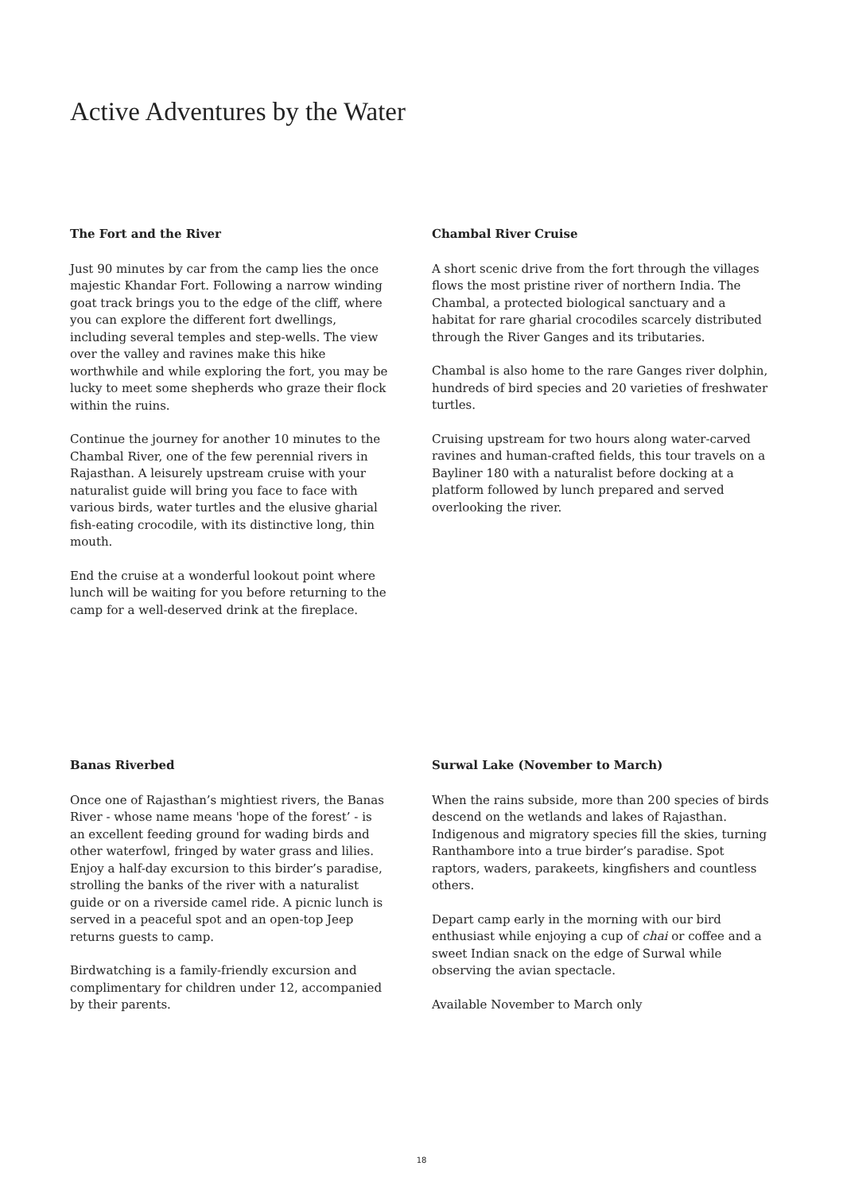Active Adventures by the Water
The Fort and the River
Just 90 minutes by car from the camp lies the once majestic Khandar Fort. Following a narrow winding goat track brings you to the edge of the cliff, where you can explore the different fort dwellings, including several temples and step-wells. The view over the valley and ravines make this hike worthwhile and while exploring the fort, you may be lucky to meet some shepherds who graze their flock within the ruins.
Continue the journey for another 10 minutes to the Chambal River, one of the few perennial rivers in Rajasthan. A leisurely upstream cruise with your naturalist guide will bring you face to face with various birds, water turtles and the elusive gharial fish-eating crocodile, with its distinctive long, thin mouth.
End the cruise at a wonderful lookout point where lunch will be waiting for you before returning to the camp for a well-deserved drink at the fireplace.
Chambal River Cruise
A short scenic drive from the fort through the villages flows the most pristine river of northern India. The Chambal, a protected biological sanctuary and a habitat for rare gharial crocodiles scarcely distributed through the River Ganges and its tributaries.
Chambal is also home to the rare Ganges river dolphin, hundreds of bird species and 20 varieties of freshwater turtles.
Cruising upstream for two hours along water-carved ravines and human-crafted fields, this tour travels on a Bayliner 180 with a naturalist before docking at a platform followed by lunch prepared and served overlooking the river.
Banas Riverbed
Once one of Rajasthan’s mightiest rivers, the Banas River - whose name means 'hope of the forest’ - is an excellent feeding ground for wading birds and other waterfowl, fringed by water grass and lilies. Enjoy a half-day excursion to this birder’s paradise, strolling the banks of the river with a naturalist guide or on a riverside camel ride. A picnic lunch is served in a peaceful spot and an open-top Jeep returns guests to camp.
Birdwatching is a family-friendly excursion and complimentary for children under 12, accompanied by their parents.
Surwal Lake (November to March)
When the rains subside, more than 200 species of birds descend on the wetlands and lakes of Rajasthan. Indigenous and migratory species fill the skies, turning Ranthambore into a true birder’s paradise. Spot raptors, waders, parakeets, kingfishers and countless others.
Depart camp early in the morning with our bird enthusiast while enjoying a cup of chai or coffee and a sweet Indian snack on the edge of Surwal while observing the avian spectacle.
Available November to March only
18